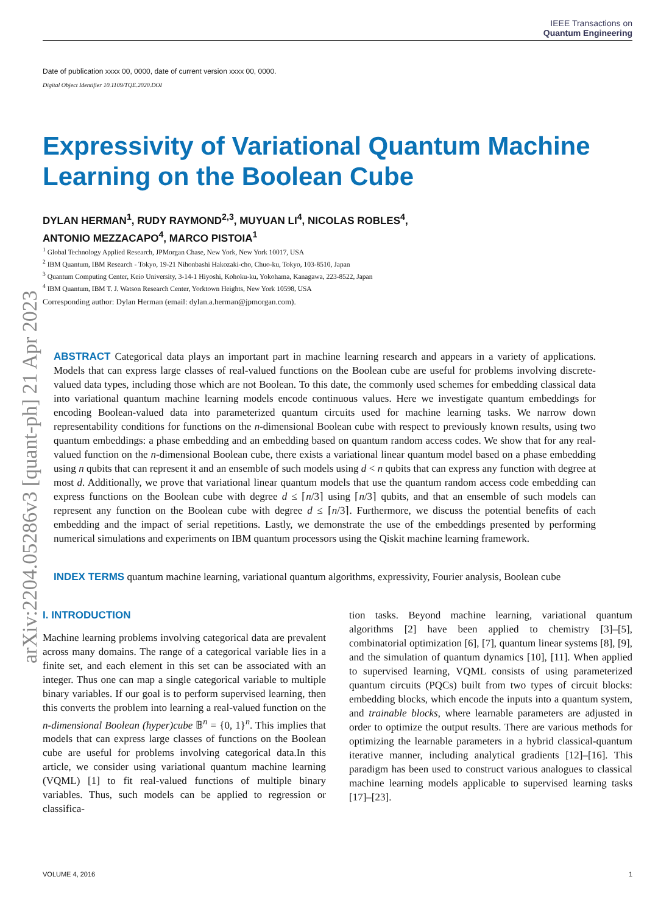IEEE Transactions on
Quantum Engineering
arXiv:2204.05286v3 [quant-ph] 21 Apr 2023
Date of publication xxxx 00, 0000, date of current version xxxx 00, 0000.
Digital Object Identifier 10.1109/TQE.2020.DOI
Expressivity of Variational Quantum Machine Learning on the Boolean Cube
DYLAN HERMAN<sup>1</sup>, RUDY RAYMOND<sup>2,3</sup>, MUYUAN LI<sup>4</sup>, NICOLAS ROBLES<sup>4</sup>,
ANTONIO MEZZACAPO<sup>4</sup>, MARCO PISTOIA<sup>1</sup>
<sup>1</sup> Global Technology Applied Research, JPMorgan Chase, New York, New York 10017, USA
<sup>2</sup> IBM Quantum, IBM Research - Tokyo, 19-21 Nihonbashi Hakozaki-cho, Chuo-ku, Tokyo, 103-8510, Japan
<sup>3</sup> Quantum Computing Center, Keio University, 3-14-1 Hiyoshi, Kohoku-ku, Yokohama, Kanagawa, 223-8522, Japan
<sup>4</sup> IBM Quantum, IBM T. J. Watson Research Center, Yorktown Heights, New York 10598, USA
Corresponding author: Dylan Herman (email: dylan.a.herman@jpmorgan.com).
ABSTRACT Categorical data plays an important part in machine learning research and appears in a variety of applications. Models that can express large classes of real-valued functions on the Boolean cube are useful for problems involving discrete-valued data types, including those which are not Boolean. To this date, the commonly used schemes for embedding classical data into variational quantum machine learning models encode continuous values. Here we investigate quantum embeddings for encoding Boolean-valued data into parameterized quantum circuits used for machine learning tasks. We narrow down representability conditions for functions on the n-dimensional Boolean cube with respect to previously known results, using two quantum embeddings: a phase embedding and an embedding based on quantum random access codes. We show that for any real-valued function on the n-dimensional Boolean cube, there exists a variational linear quantum model based on a phase embedding using n qubits that can represent it and an ensemble of such models using d < n qubits that can express any function with degree at most d. Additionally, we prove that variational linear quantum models that use the quantum random access code embedding can express functions on the Boolean cube with degree d ≤ ⌈n/3⌉ using ⌈n/3⌉ qubits, and that an ensemble of such models can represent any function on the Boolean cube with degree d ≤ ⌈n/3⌉. Furthermore, we discuss the potential benefits of each embedding and the impact of serial repetitions. Lastly, we demonstrate the use of the embeddings presented by performing numerical simulations and experiments on IBM quantum processors using the Qiskit machine learning framework.
INDEX TERMS quantum machine learning, variational quantum algorithms, expressivity, Fourier analysis, Boolean cube
I. INTRODUCTION
Machine learning problems involving categorical data are prevalent across many domains. The range of a categorical variable lies in a finite set, and each element in this set can be associated with an integer. Thus one can map a single categorical variable to multiple binary variables. If our goal is to perform supervised learning, then this converts the problem into learning a real-valued function on the n-dimensional Boolean (hyper)cube 𝔹<sup>n</sup> = {0, 1}<sup>n</sup>. This implies that models that can express large classes of functions on the Boolean cube are useful for problems involving categorical data.In this article, we consider using variational quantum machine learning (VQML) [1] to fit real-valued functions of multiple binary variables. Thus, such models can be applied to regression or classifica-
tion tasks. Beyond machine learning, variational quantum algorithms [2] have been applied to chemistry [3]–[5], combinatorial optimization [6], [7], quantum linear systems [8], [9], and the simulation of quantum dynamics [10], [11]. When applied to supervised learning, VQML consists of using parameterized quantum circuits (PQCs) built from two types of circuit blocks: embedding blocks, which encode the inputs into a quantum system, and trainable blocks, where learnable parameters are adjusted in order to optimize the output results. There are various methods for optimizing the learnable parameters in a hybrid classical-quantum iterative manner, including analytical gradients [12]–[16]. This paradigm has been used to construct various analogues to classical machine learning models applicable to supervised learning tasks [17]–[23].
VOLUME 4, 2016 1